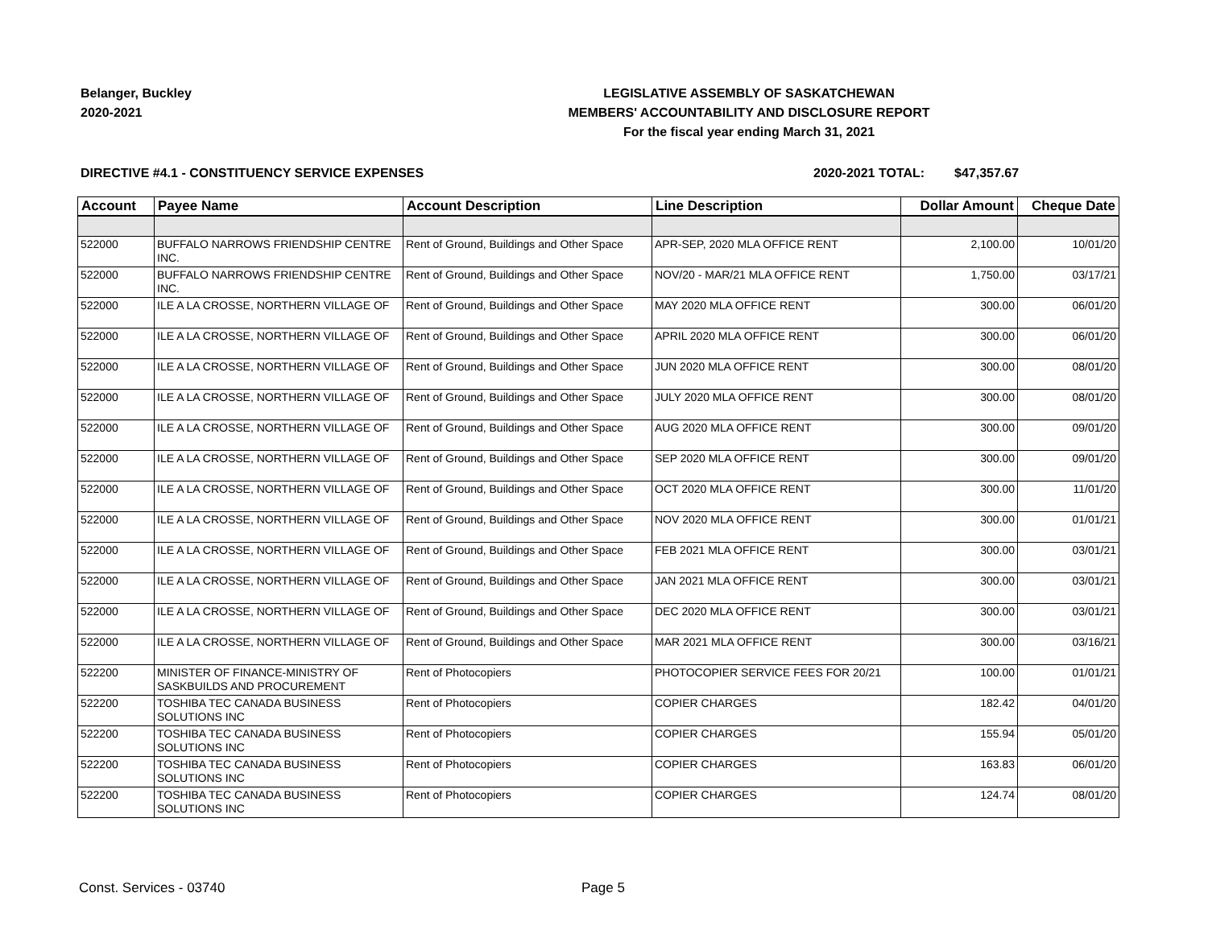Belanger, Buckley
2020-2021
LEGISLATIVE ASSEMBLY OF SASKATCHEWAN
MEMBERS' ACCOUNTABILITY AND DISCLOSURE REPORT
For the fiscal year ending March 31, 2021
DIRECTIVE #4.1 - CONSTITUENCY SERVICE EXPENSES 2020-2021 TOTAL: $47,357.67
| Account | Payee Name | Account Description | Line Description | Dollar Amount | Cheque Date |
| --- | --- | --- | --- | --- | --- |
| 522000 | BUFFALO NARROWS FRIENDSHIP CENTRE INC. | Rent of Ground, Buildings and Other Space | APR-SEP, 2020 MLA OFFICE RENT | 2,100.00 | 10/01/20 |
| 522000 | BUFFALO NARROWS FRIENDSHIP CENTRE INC. | Rent of Ground, Buildings and Other Space | NOV/20 - MAR/21 MLA OFFICE RENT | 1,750.00 | 03/17/21 |
| 522000 | ILE A LA CROSSE, NORTHERN VILLAGE OF | Rent of Ground, Buildings and Other Space | MAY 2020 MLA OFFICE RENT | 300.00 | 06/01/20 |
| 522000 | ILE A LA CROSSE, NORTHERN VILLAGE OF | Rent of Ground, Buildings and Other Space | APRIL 2020 MLA OFFICE RENT | 300.00 | 06/01/20 |
| 522000 | ILE A LA CROSSE, NORTHERN VILLAGE OF | Rent of Ground, Buildings and Other Space | JUN 2020 MLA OFFICE RENT | 300.00 | 08/01/20 |
| 522000 | ILE A LA CROSSE, NORTHERN VILLAGE OF | Rent of Ground, Buildings and Other Space | JULY 2020 MLA OFFICE RENT | 300.00 | 08/01/20 |
| 522000 | ILE A LA CROSSE, NORTHERN VILLAGE OF | Rent of Ground, Buildings and Other Space | AUG 2020 MLA OFFICE RENT | 300.00 | 09/01/20 |
| 522000 | ILE A LA CROSSE, NORTHERN VILLAGE OF | Rent of Ground, Buildings and Other Space | SEP 2020 MLA OFFICE RENT | 300.00 | 09/01/20 |
| 522000 | ILE A LA CROSSE, NORTHERN VILLAGE OF | Rent of Ground, Buildings and Other Space | OCT 2020 MLA OFFICE RENT | 300.00 | 11/01/20 |
| 522000 | ILE A LA CROSSE, NORTHERN VILLAGE OF | Rent of Ground, Buildings and Other Space | NOV 2020 MLA OFFICE RENT | 300.00 | 01/01/21 |
| 522000 | ILE A LA CROSSE, NORTHERN VILLAGE OF | Rent of Ground, Buildings and Other Space | FEB 2021 MLA OFFICE RENT | 300.00 | 03/01/21 |
| 522000 | ILE A LA CROSSE, NORTHERN VILLAGE OF | Rent of Ground, Buildings and Other Space | JAN 2021 MLA OFFICE RENT | 300.00 | 03/01/21 |
| 522000 | ILE A LA CROSSE, NORTHERN VILLAGE OF | Rent of Ground, Buildings and Other Space | DEC 2020 MLA OFFICE RENT | 300.00 | 03/01/21 |
| 522000 | ILE A LA CROSSE, NORTHERN VILLAGE OF | Rent of Ground, Buildings and Other Space | MAR 2021 MLA OFFICE RENT | 300.00 | 03/16/21 |
| 522200 | MINISTER OF FINANCE-MINISTRY OF SASKBUILDS AND PROCUREMENT | Rent of Photocopiers | PHOTOCOPIER SERVICE FEES FOR 20/21 | 100.00 | 01/01/21 |
| 522200 | TOSHIBA TEC CANADA BUSINESS SOLUTIONS INC | Rent of Photocopiers | COPIER CHARGES | 182.42 | 04/01/20 |
| 522200 | TOSHIBA TEC CANADA BUSINESS SOLUTIONS INC | Rent of Photocopiers | COPIER CHARGES | 155.94 | 05/01/20 |
| 522200 | TOSHIBA TEC CANADA BUSINESS SOLUTIONS INC | Rent of Photocopiers | COPIER CHARGES | 163.83 | 06/01/20 |
| 522200 | TOSHIBA TEC CANADA BUSINESS SOLUTIONS INC | Rent of Photocopiers | COPIER CHARGES | 124.74 | 08/01/20 |
Const. Services - 03740 Page 5